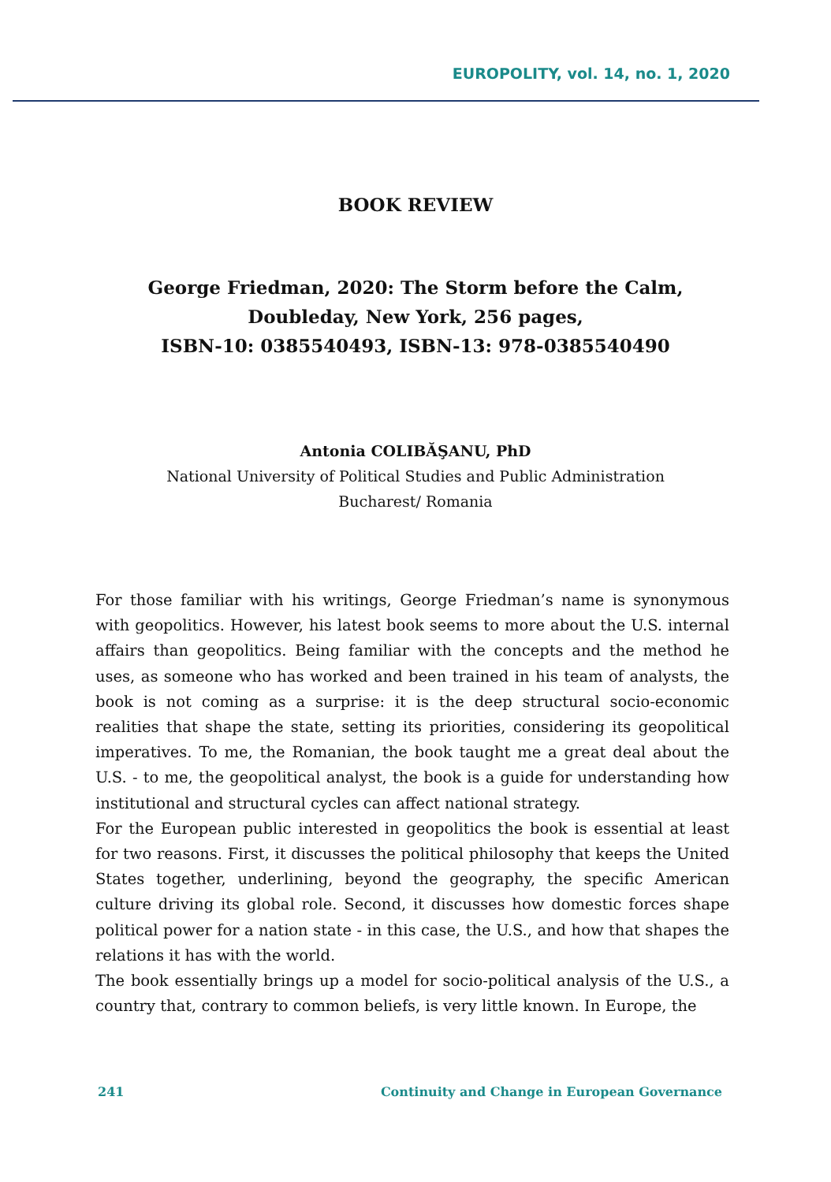EUROPOLITY, vol. 14, no. 1, 2020
BOOK REVIEW
George Friedman, 2020: The Storm before the Calm,
Doubleday, New York, 256 pages,
ISBN-10: 0385540493, ISBN-13: 978-0385540490
Antonia COLIBĂŞANU, PhD
National University of Political Studies and Public Administration
Bucharest/ Romania
For those familiar with his writings, George Friedman’s name is synonymous with geopolitics. However, his latest book seems to more about the U.S. internal affairs than geopolitics. Being familiar with the concepts and the method he uses, as someone who has worked and been trained in his team of analysts, the book is not coming as a surprise: it is the deep structural socio-economic realities that shape the state, setting its priorities, considering its geopolitical imperatives. To me, the Romanian, the book taught me a great deal about the U.S. - to me, the geopolitical analyst, the book is a guide for understanding how institutional and structural cycles can affect national strategy.
For the European public interested in geopolitics the book is essential at least for two reasons. First, it discusses the political philosophy that keeps the United States together, underlining, beyond the geography, the specific American culture driving its global role. Second, it discusses how domestic forces shape political power for a nation state - in this case, the U.S., and how that shapes the relations it has with the world.
The book essentially brings up a model for socio-political analysis of the U.S., a country that, contrary to common beliefs, is very little known. In Europe, the
241 Continuity and Change in European Governance